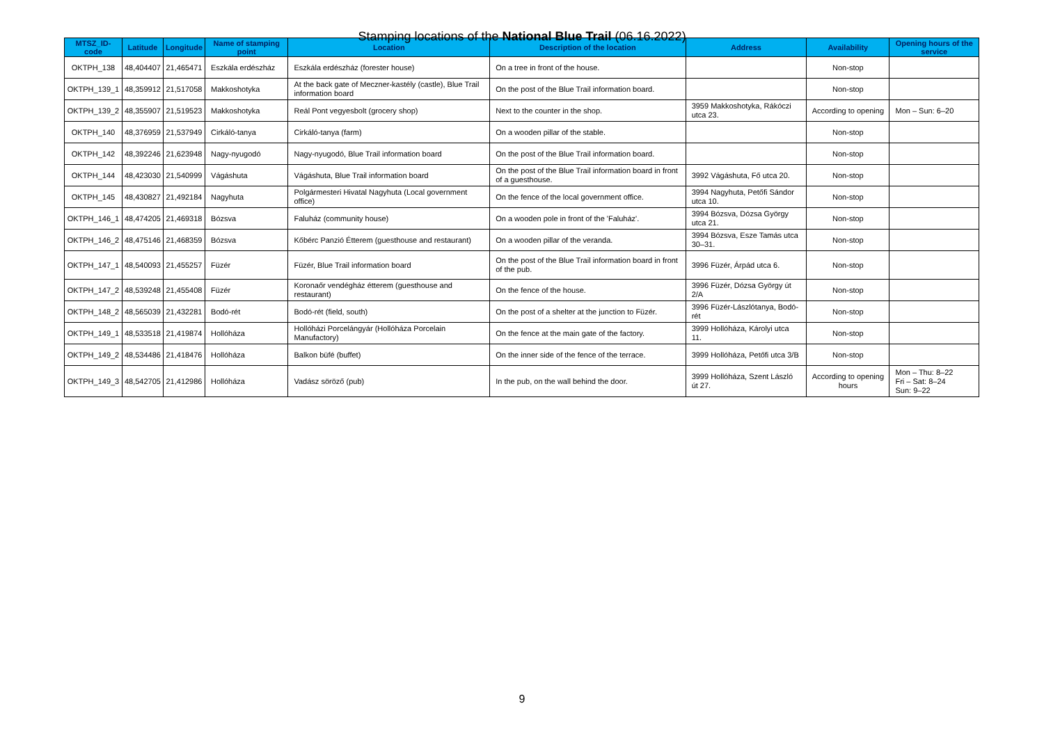Stamping locations of the National Blue Trail (06.16.2022)
| MTSZ_ID-code | Latitude | Longitude | Name of stamping point | Location | Description of the location | Address | Availability | Opening hours of the service |
| --- | --- | --- | --- | --- | --- | --- | --- | --- |
| OKTPH_138 | 48,404407 | 21,465471 | Eszkála erdészház | Eszkála erdészház (forester house) | On a tree in front of the house. | | Non-stop | |
| OKTPH_139_1 | 48,359912 | 21,517058 | Makkoshotyka | At the back gate of Meczner-kastély (castle), Blue Trail information board | On the post of the Blue Trail information board. | | Non-stop | |
| OKTPH_139_2 | 48,355907 | 21,519523 | Makkoshotyka | Reál Pont vegyesbolt (grocery shop) | Next to the counter in the shop. | 3959 Makkoshotyka, Rákóczi utca 23. | According to opening | Mon – Sun: 6–20 |
| OKTPH_140 | 48,376959 | 21,537949 | Cirkáló-tanya | Cirkáló-tanya (farm) | On a wooden pillar of the stable. | | Non-stop | |
| OKTPH_142 | 48,392246 | 21,623948 | Nagy-nyugodó | Nagy-nyugodó, Blue Trail information board | On the post of the Blue Trail information board. | | Non-stop | |
| OKTPH_144 | 48,423030 | 21,540999 | Vágáshuta | Vágáshuta, Blue Trail information board | On the post of the Blue Trail information board in front of a guesthouse. | 3992 Vágáshuta, Fő utca 20. | Non-stop | |
| OKTPH_145 | 48,430827 | 21,492184 | Nagyhuta | Polgármesteri Hivatal Nagyhuta (Local government office) | On the fence of the local government office. | 3994 Nagyhuta, Petőfi Sándor utca 10. | Non-stop | |
| OKTPH_146_1 | 48,474205 | 21,469318 | Bózsva | Faluház (community house) | On a wooden pole in front of the 'Faluház'. | 3994 Bózsva, Dózsa György utca 21. | Non-stop | |
| OKTPH_146_2 | 48,475146 | 21,468359 | Bózsva | Kőbérc Panzió Étterem (guesthouse and restaurant) | On a wooden pillar of the veranda. | 3994 Bózsva, Esze Tamás utca 30–31. | Non-stop | |
| OKTPH_147_1 | 48,540093 | 21,455257 | Füzér | Füzér, Blue Trail information board | On the post of the Blue Trail information board in front of the pub. | 3996 Füzér, Árpád utca 6. | Non-stop | |
| OKTPH_147_2 | 48,539248 | 21,455408 | Füzér | Koronaőr vendégház étterem (guesthouse and restaurant) | On the fence of the house. | 3996 Füzér, Dózsa György út 2/A | Non-stop | |
| OKTPH_148_2 | 48,565039 | 21,432281 | Bodó-rét | Bodó-rét (field, south) | On the post of a shelter at the junction to Füzér. | 3996 Füzér-Lászlótanya, Bodó-rét | Non-stop | |
| OKTPH_149_1 | 48,533518 | 21,419874 | Hollóháza | Hollóházi Porcelángyár (Hollóháza Porcelain Manufactory) | On the fence at the main gate of the factory. | 3999 Hollóháza, Károlyi utca 11. | Non-stop | |
| OKTPH_149_2 | 48,534486 | 21,418476 | Hollóháza | Balkon büfé (buffet) | On the inner side of the fence of the terrace. | 3999 Hollóháza, Petőfi utca 3/B | Non-stop | |
| OKTPH_149_3 | 48,542705 | 21,412986 | Hollóháza | Vadász söröző (pub) | In the pub, on the wall behind the door. | 3999 Hollóháza, Szent László út 27. | According to opening hours | Mon – Thu: 8–22 Fri – Sat: 8–24 Sun: 9–22 |
9